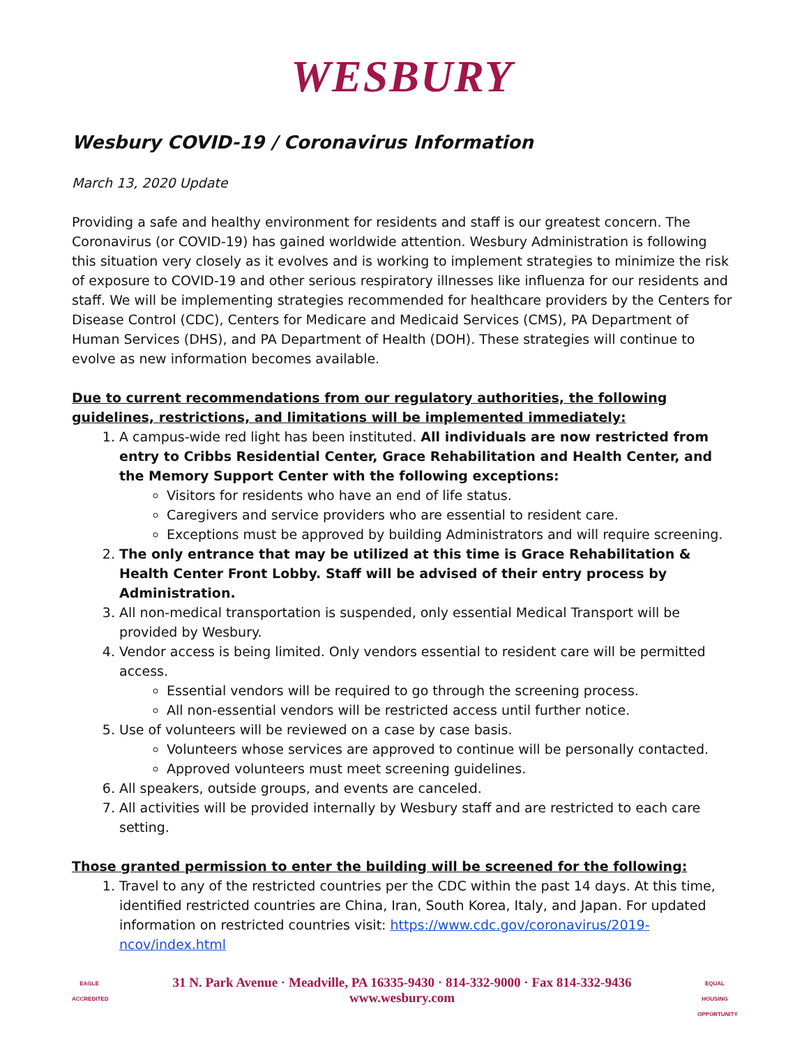WESBURY
Wesbury COVID-19 / Coronavirus Information
March 13, 2020 Update
Providing a safe and healthy environment for residents and staff is our greatest concern. The Coronavirus (or COVID-19) has gained worldwide attention. Wesbury Administration is following this situation very closely as it evolves and is working to implement strategies to minimize the risk of exposure to COVID-19 and other serious respiratory illnesses like influenza for our residents and staff. We will be implementing strategies recommended for healthcare providers by the Centers for Disease Control (CDC), Centers for Medicare and Medicaid Services (CMS), PA Department of Human Services (DHS), and PA Department of Health (DOH). These strategies will continue to evolve as new information becomes available.
Due to current recommendations from our regulatory authorities, the following guidelines, restrictions, and limitations will be implemented immediately:
1. A campus-wide red light has been instituted. All individuals are now restricted from entry to Cribbs Residential Center, Grace Rehabilitation and Health Center, and the Memory Support Center with the following exceptions:
Visitors for residents who have an end of life status.
Caregivers and service providers who are essential to resident care.
Exceptions must be approved by building Administrators and will require screening.
2. The only entrance that may be utilized at this time is Grace Rehabilitation & Health Center Front Lobby. Staff will be advised of their entry process by Administration.
3. All non-medical transportation is suspended, only essential Medical Transport will be provided by Wesbury.
4. Vendor access is being limited. Only vendors essential to resident care will be permitted access.
Essential vendors will be required to go through the screening process.
All non-essential vendors will be restricted access until further notice.
5. Use of volunteers will be reviewed on a case by case basis.
Volunteers whose services are approved to continue will be personally contacted.
Approved volunteers must meet screening guidelines.
6. All speakers, outside groups, and events are canceled.
7. All activities will be provided internally by Wesbury staff and are restricted to each care setting.
Those granted permission to enter the building will be screened for the following:
1. Travel to any of the restricted countries per the CDC within the past 14 days. At this time, identified restricted countries are China, Iran, South Korea, Italy, and Japan. For updated information on restricted countries visit: https://www.cdc.gov/coronavirus/2019-ncov/index.html
EAGLE ACCREDITED
31 N. Park Avenue · Meadville, PA 16335-9430 · 814-332-9000 · Fax 814-332-9436
www.wesbury.com
EQUAL HOUSING OPPORTUNITY